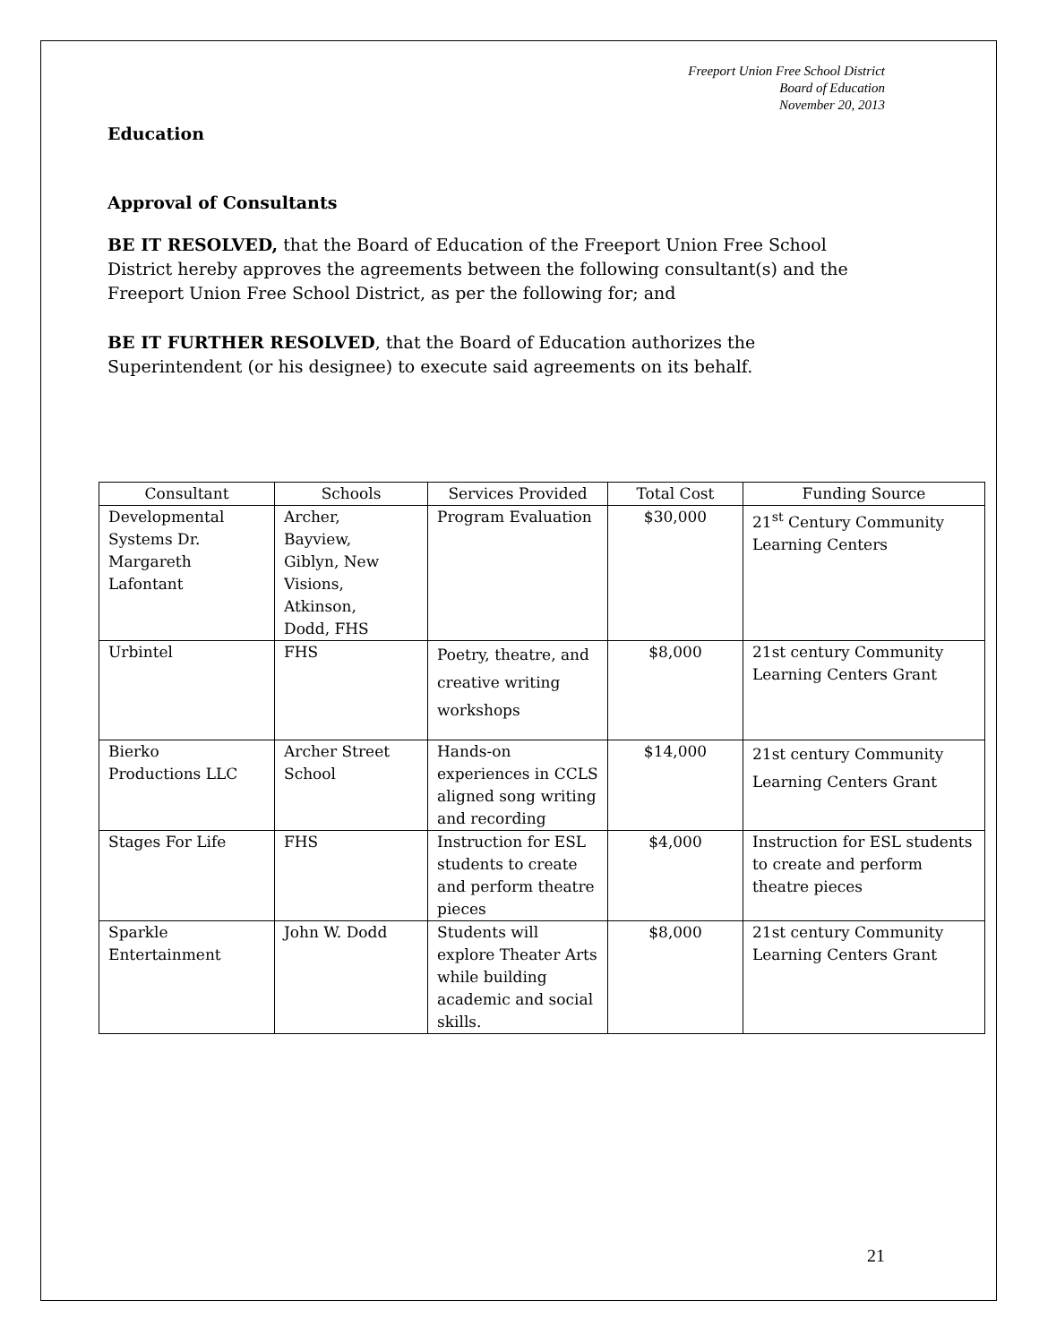Freeport Union Free School District
Board of Education
November 20, 2013
Education
Approval of Consultants
BE IT RESOLVED, that the Board of Education of the Freeport Union Free School District hereby approves the agreements between the following consultant(s) and the Freeport Union Free School District, as per the following for; and
BE IT FURTHER RESOLVED, that the Board of Education authorizes the Superintendent (or his designee) to execute said agreements on its behalf.
| Consultant | Schools | Services Provided | Total Cost | Funding Source |
| --- | --- | --- | --- | --- |
| Developmental Systems Dr. Margareth Lafontant | Archer, Bayview, Giblyn, New Visions, Atkinson, Dodd, FHS | Program Evaluation | $30,000 | 21<sup>st</sup> Century Community Learning Centers |
| Urbintel | FHS | Poetry, theatre, and creative writing workshops | $8,000 | 21st century Community Learning Centers Grant |
| Bierko Productions LLC | Archer Street School | Hands-on experiences in CCLS aligned song writing and recording | $14,000 | 21st century Community Learning Centers Grant |
| Stages For Life | FHS | Instruction for ESL students to create and perform theatre pieces | $4,000 | Instruction for ESL students to create and perform theatre pieces |
| Sparkle Entertainment | John W. Dodd | Students will explore Theater Arts while building academic and social skills. | $8,000 | 21st century Community Learning Centers Grant |
21